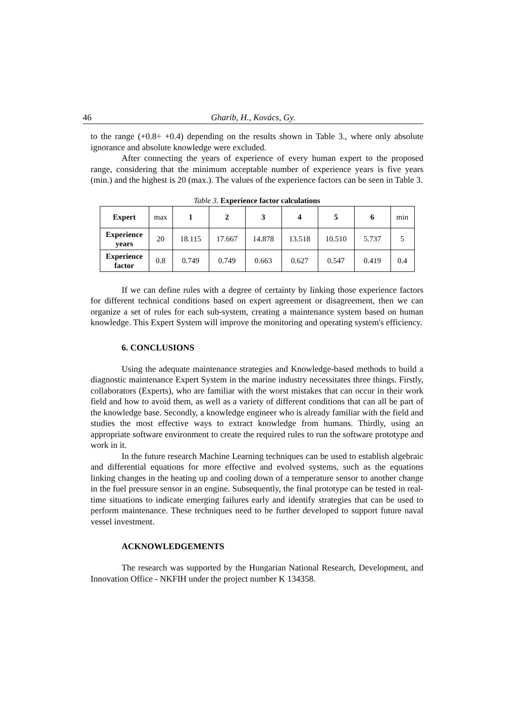46 Gharib, H., Kovács, Gy.
to the range (+0.8÷ +0.4) depending on the results shown in Table 3., where only absolute ignorance and absolute knowledge were excluded.
After connecting the years of experience of every human expert to the proposed range, considering that the minimum acceptable number of experience years is five years (min.) and the highest is 20 (max.). The values of the experience factors can be seen in Table 3.
Table 3. Experience factor calculations
| Expert | max | 1 | 2 | 3 | 4 | 5 | 6 | min |
| Experience years | 20 | 18.115 | 17.667 | 14.878 | 13.518 | 10.510 | 5.737 | 5 |
| Experience factor | 0.8 | 0.749 | 0.749 | 0.663 | 0.627 | 0.547 | 0.419 | 0.4 |
If we can define rules with a degree of certainty by linking those experience factors for different technical conditions based on expert agreement or disagreement, then we can organize a set of rules for each sub-system, creating a maintenance system based on human knowledge. This Expert System will improve the monitoring and operating system's efficiency.
6. CONCLUSIONS
Using the adequate maintenance strategies and Knowledge-based methods to build a diagnostic maintenance Expert System in the marine industry necessitates three things. Firstly, collaborators (Experts), who are familiar with the worst mistakes that can occur in their work field and how to avoid them, as well as a variety of different conditions that can all be part of the knowledge base. Secondly, a knowledge engineer who is already familiar with the field and studies the most effective ways to extract knowledge from humans. Thirdly, using an appropriate software environment to create the required rules to run the software prototype and work in it.
In the future research Machine Learning techniques can be used to establish algebraic and differential equations for more effective and evolved systems, such as the equations linking changes in the heating up and cooling down of a temperature sensor to another change in the fuel pressure sensor in an engine. Subsequently, the final prototype can be tested in real-time situations to indicate emerging failures early and identify strategies that can be used to perform maintenance. These techniques need to be further developed to support future naval vessel investment.
ACKNOWLEDGEMENTS
The research was supported by the Hungarian National Research, Development, and Innovation Office - NKFIH under the project number K 134358.